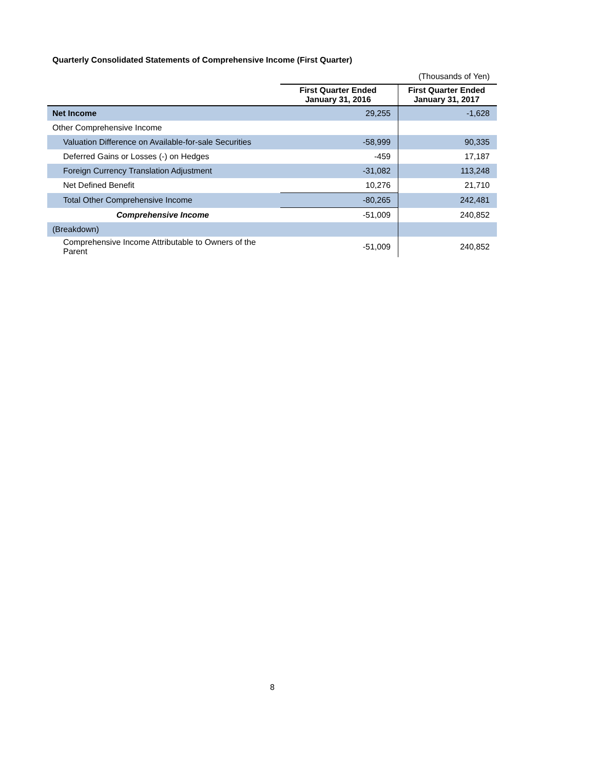Quarterly Consolidated Statements of Comprehensive Income (First Quarter)
| | (Thousands of Yen) | |
| | First Quarter Ended January 31, 2016 | First Quarter Ended January 31, 2017 |
| Net Income | 29,255 | -1,628 |
| Other Comprehensive Income | | |
| Valuation Difference on Available-for-sale Securities | -58,999 | 90,335 |
| Deferred Gains or Losses (-) on Hedges | -459 | 17,187 |
| Foreign Currency Translation Adjustment | -31,082 | 113,248 |
| Net Defined Benefit | 10,276 | 21,710 |
| Total Other Comprehensive Income | -80,265 | 242,481 |
| Comprehensive Income | -51,009 | 240,852 |
| (Breakdown) | | |
| Comprehensive Income Attributable to Owners of the Parent | -51,009 | 240,852 |
8